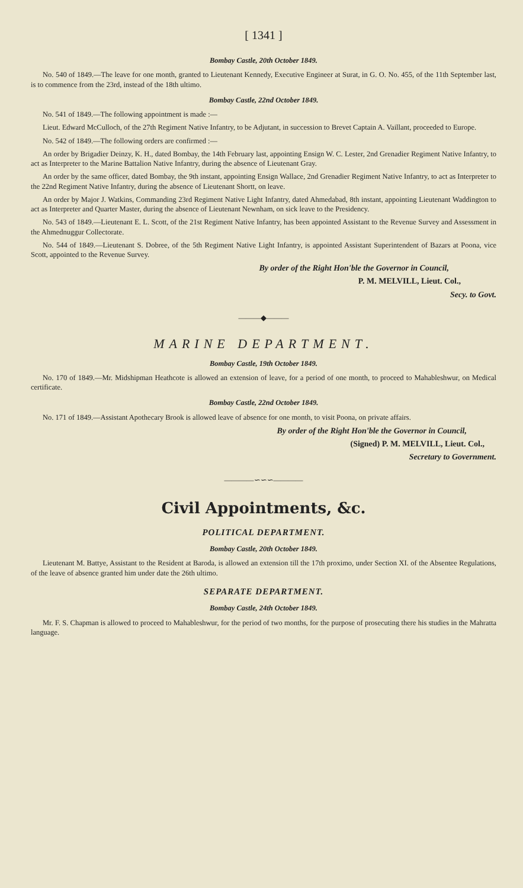[ 1341 ]
Bombay Castle, 20th October 1849.
No. 540 of 1849.—The leave for one month, granted to Lieutenant Kennedy, Executive Engineer at Surat, in G. O. No. 455, of the 11th September last, is to commence from the 23rd, instead of the 18th ultimo.
Bombay Castle, 22nd October 1849.
No. 541 of 1849.—The following appointment is made :—
Lieut. Edward McCulloch, of the 27th Regiment Native Infantry, to be Adjutant, in succession to Brevet Captain A. Vaillant, proceeded to Europe.
No. 542 of 1849.—The following orders are confirmed :—
An order by Brigadier Deinzy, K. H., dated Bombay, the 14th February last, appointing Ensign W. C. Lester, 2nd Grenadier Regiment Native Infantry, to act as Interpreter to the Marine Battalion Native Infantry, during the absence of Lieutenant Gray.
An order by the same officer, dated Bombay, the 9th instant, appointing Ensign Wallace, 2nd Grenadier Regiment Native Infantry, to act as Interpreter to the 22nd Regiment Native Infantry, during the absence of Lieutenant Shortt, on leave.
An order by Major J. Watkins, Commanding 23rd Regiment Native Light Infantry, dated Ahmedabad, 8th instant, appointing Lieutenant Waddington to act as Interpreter and Quarter Master, during the absence of Lieutenant Newnham, on sick leave to the Presidency.
No. 543 of 1849.—Lieutenant E. L. Scott, of the 21st Regiment Native Infantry, has been appointed Assistant to the Revenue Survey and Assessment in the Ahmednuggur Collectorate.
No. 544 of 1849.—Lieutenant S. Dobree, of the 5th Regiment Native Light Infantry, is appointed Assistant Superintendent of Bazars at Poona, vice Scott, appointed to the Revenue Survey.
By order of the Right Hon'ble the Governor in Council,
P. M. MELVILL, Lieut. Col.,
Secy. to Govt.
———◆———
MARINE DEPARTMENT.
Bombay Castle, 19th October 1849.
No. 170 of 1849.—Mr. Midshipman Heathcote is allowed an extension of leave, for a period of one month, to proceed to Mahableshwur, on Medical certificate.
Bombay Castle, 22nd October 1849.
No. 171 of 1849.—Assistant Apothecary Brook is allowed leave of absence for one month, to visit Poona, on private affairs.
By order of the Right Hon'ble the Governor in Council,
(Signed) P. M. MELVILL, Lieut. Col.,
Secretary to Government.
————∽∽∽————
Civil Appointments, &c.
POLITICAL DEPARTMENT.
Bombay Castle, 20th October 1849.
Lieutenant M. Battye, Assistant to the Resident at Baroda, is allowed an extension till the 17th proximo, under Section XI. of the Absentee Regulations, of the leave of absence granted him under date the 26th ultimo.
SEPARATE DEPARTMENT.
Bombay Castle, 24th October 1849.
Mr. F. S. Chapman is allowed to proceed to Mahableshwur, for the period of two months, for the purpose of prosecuting there his studies in the Mahratta language.